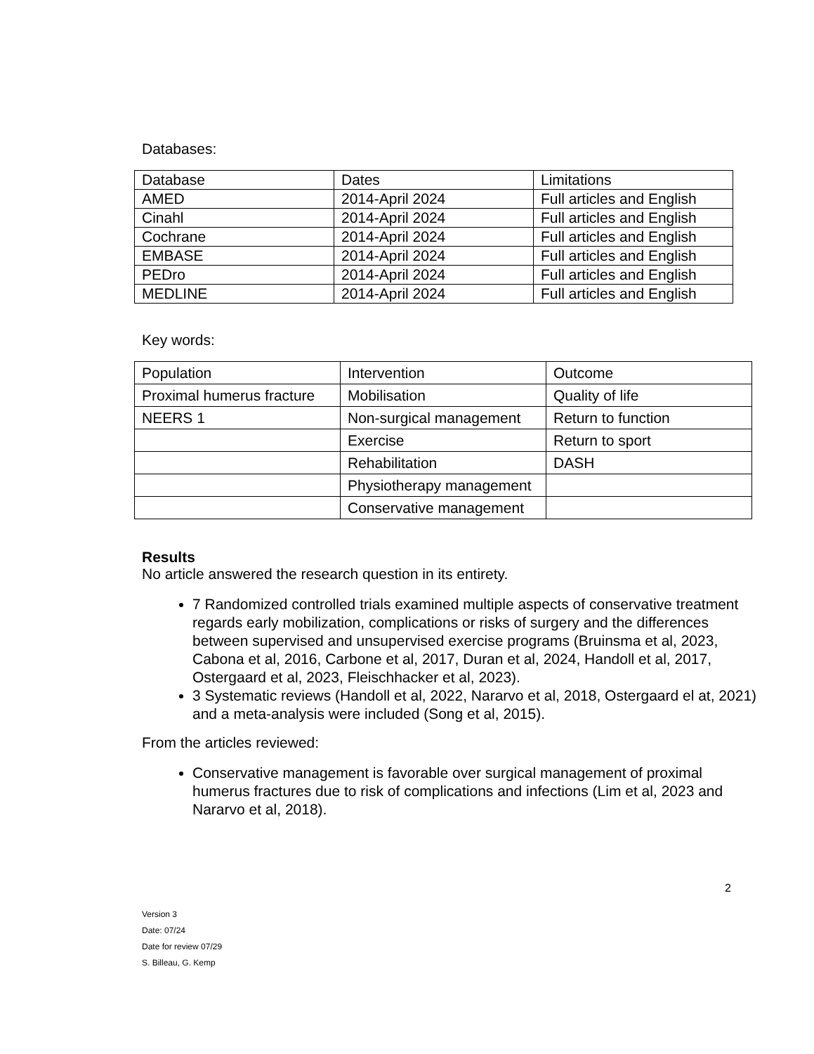Databases:
| Database | Dates | Limitations |
| AMED | 2014-April 2024 | Full articles and English |
| Cinahl | 2014-April 2024 | Full articles and English |
| Cochrane | 2014-April 2024 | Full articles and English |
| EMBASE | 2014-April 2024 | Full articles and English |
| PEDro | 2014-April 2024 | Full articles and English |
| MEDLINE | 2014-April 2024 | Full articles and English |
Key words:
| Population | Intervention | Outcome |
| Proximal humerus fracture | Mobilisation | Quality of life |
| NEERS 1 | Non-surgical management | Return to function |
| | Exercise | Return to sport |
| | Rehabilitation | DASH |
| | Physiotherapy management | |
| | Conservative management | |
Results
No article answered the research question in its entirety.
7 Randomized controlled trials examined multiple aspects of conservative treatment regards early mobilization, complications or risks of surgery and the differences between supervised and unsupervised exercise programs (Bruinsma et al, 2023, Cabona et al, 2016, Carbone et al, 2017, Duran et al, 2024, Handoll et al, 2017, Ostergaard et al, 2023, Fleischhacker et al, 2023).
3 Systematic reviews (Handoll et al, 2022, Nararvo et al, 2018, Ostergaard el at, 2021) and a meta-analysis were included (Song et al, 2015).
From the articles reviewed:
Conservative management is favorable over surgical management of proximal humerus fractures due to risk of complications and infections (Lim et al, 2023 and Nararvo et al, 2018).
2
Version 3
Date: 07/24
Date for review 07/29
S. Billeau, G. Kemp